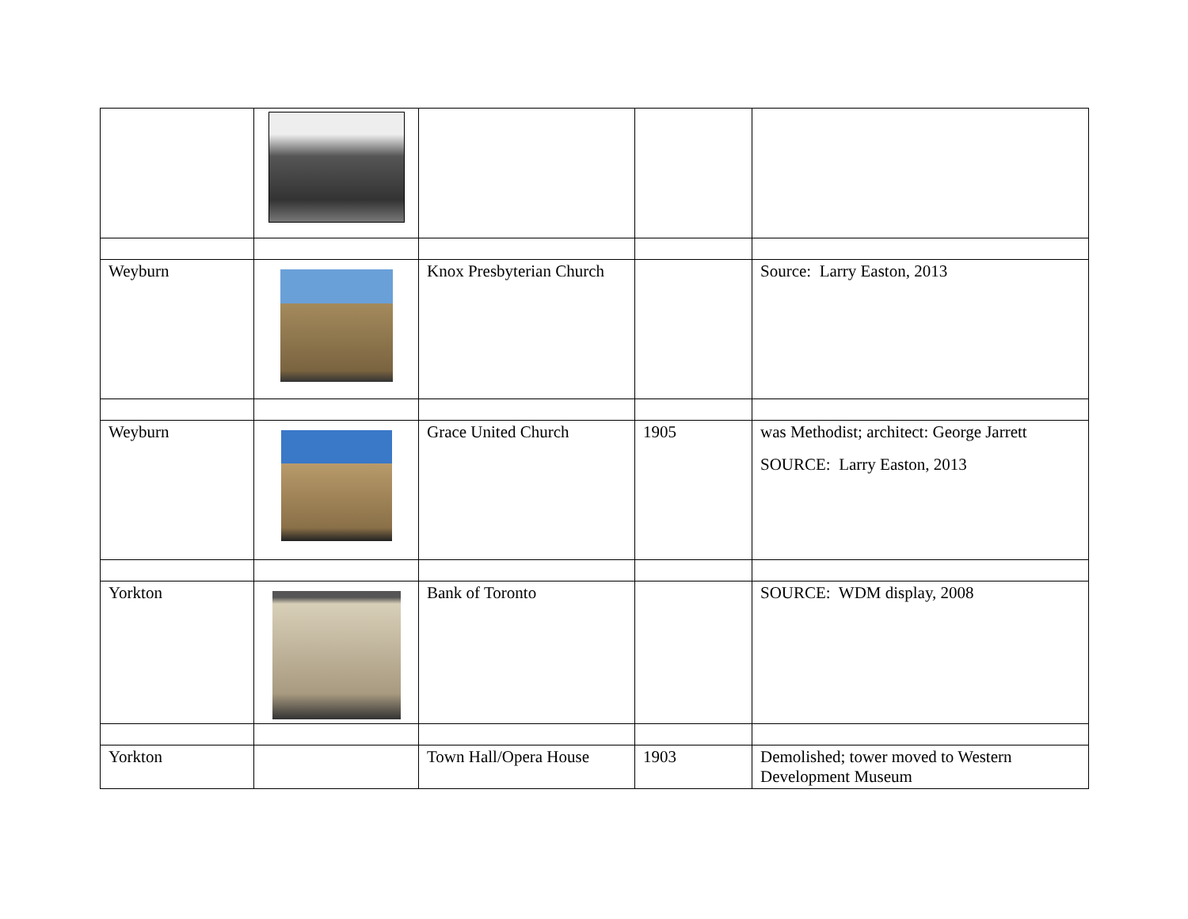| Weyburn | | Knox Presbyterian Church | | Source: Larry Easton, 2013 |
| Weyburn | | Grace United Church | 1905 | was Methodist; architect: George Jarrett SOURCE: Larry Easton, 2013 |
| Yorkton | | Bank of Toronto | | SOURCE: WDM display, 2008 |
| Yorkton | | Town Hall/Opera House | 1903 | Demolished; tower moved to Western Development Museum |